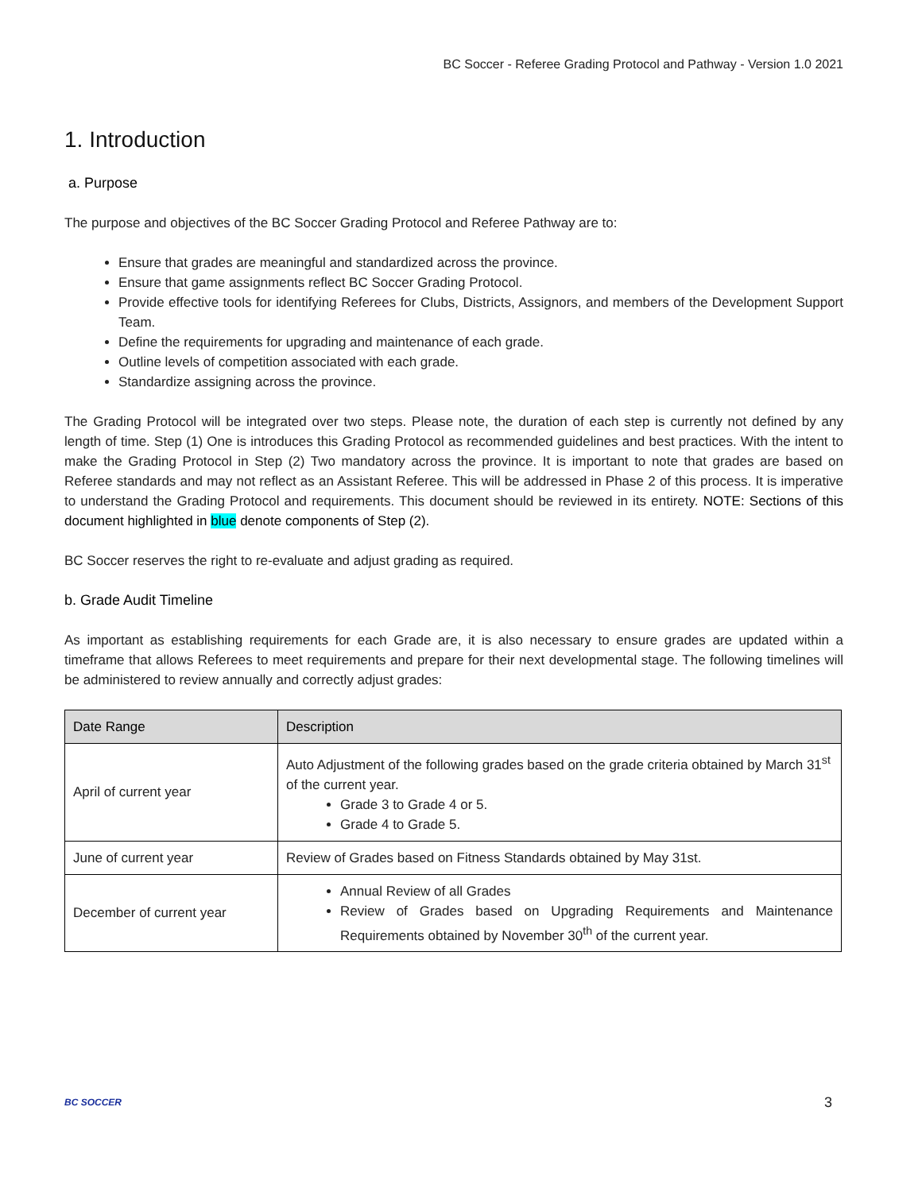BC Soccer - Referee Grading Protocol and Pathway - Version 1.0 2021
1. Introduction
a. Purpose
The purpose and objectives of the BC Soccer Grading Protocol and Referee Pathway are to:
Ensure that grades are meaningful and standardized across the province.
Ensure that game assignments reflect BC Soccer Grading Protocol.
Provide effective tools for identifying Referees for Clubs, Districts, Assignors, and members of the Development Support Team.
Define the requirements for upgrading and maintenance of each grade.
Outline levels of competition associated with each grade.
Standardize assigning across the province.
The Grading Protocol will be integrated over two steps. Please note, the duration of each step is currently not defined by any length of time. Step (1) One is introduces this Grading Protocol as recommended guidelines and best practices. With the intent to make the Grading Protocol in Step (2) Two mandatory across the province. It is important to note that grades are based on Referee standards and may not reflect as an Assistant Referee. This will be addressed in Phase 2 of this process. It is imperative to understand the Grading Protocol and requirements. This document should be reviewed in its entirety. NOTE: Sections of this document highlighted in blue denote components of Step (2).
BC Soccer reserves the right to re-evaluate and adjust grading as required.
b. Grade Audit Timeline
As important as establishing requirements for each Grade are, it is also necessary to ensure grades are updated within a timeframe that allows Referees to meet requirements and prepare for their next developmental stage. The following timelines will be administered to review annually and correctly adjust grades:
| Date Range | Description |
| --- | --- |
| April of current year | Auto Adjustment of the following grades based on the grade criteria obtained by March 31<sup>st</sup> of the current year. Grade 3 to Grade 4 or 5. Grade 4 to Grade 5. |
| June of current year | Review of Grades based on Fitness Standards obtained by May 31st. |
| December of current year | Annual Review of all Grades Review of Grades based on Upgrading Requirements and Maintenance Requirements obtained by November 30<sup>th</sup> of the current year. |
BC SOCCER
3